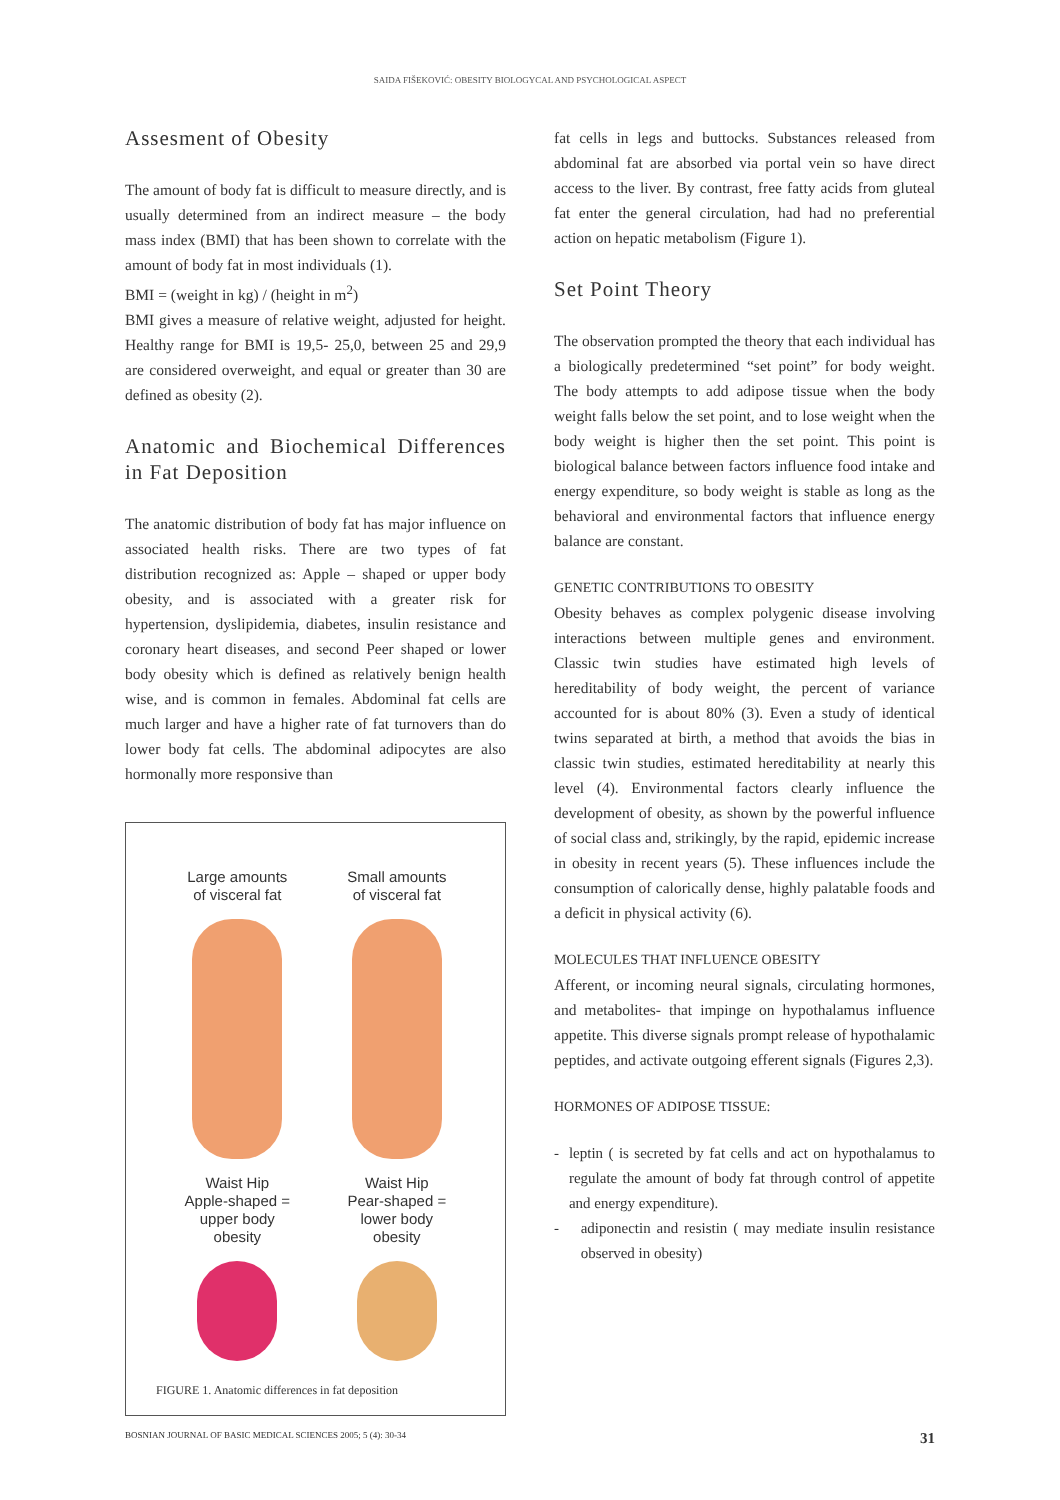SAIDA FIŠEKOVIĆ: OBESITY BIOLOGYCAL AND PSYCHOLOGICAL ASPECT
Assesment of Obesity
The amount of body fat is difficult to measure directly, and is usually determined from an indirect measure – the body mass index (BMI) that has been shown to correlate with the amount of body fat in most individuals (1).
BMI = (weight in kg) / (height in m<sup>2</sup>)
BMI gives a measure of relative weight, adjusted for height. Healthy range for BMI is 19,5- 25,0, between 25 and 29,9 are considered overweight, and equal or greater than 30 are defined as obesity (2).
Anatomic and Biochemical Differences in Fat Deposition
The anatomic distribution of body fat has major influence on associated health risks. There are two types of fat distribution recognized as: Apple – shaped or upper body obesity, and is associated with a greater risk for hypertension, dyslipidemia, diabetes, insulin resistance and coronary heart diseases, and second Peer shaped or lower body obesity which is defined as relatively benign health wise, and is common in females. Abdominal fat cells are much larger and have a higher rate of fat turnovers than do lower body fat cells. The abdominal adipocytes are also hormonally more responsive than
Large amounts
of visceral fat
Waist Hip
Apple-shaped =
upper body
obesity
Small amounts
of visceral fat
Waist Hip
Pear-shaped =
lower body
obesity
FIGURE 1. Anatomic differences in fat deposition
fat cells in legs and buttocks. Substances released from abdominal fat are absorbed via portal vein so have direct access to the liver. By contrast, free fatty acids from gluteal fat enter the general circulation, had had no preferential action on hepatic metabolism (Figure 1).
Set Point Theory
The observation prompted the theory that each individual has a biologically predetermined “set point” for body weight. The body attempts to add adipose tissue when the body weight falls below the set point, and to lose weight when the body weight is higher then the set point. This point is biological balance between factors influence food intake and energy expenditure, so body weight is stable as long as the behavioral and environmental factors that influence energy balance are constant.
GENETIC CONTRIBUTIONS TO OBESITY
Obesity behaves as complex polygenic disease involving interactions between multiple genes and environment. Classic twin studies have estimated high levels of hereditability of body weight, the percent of variance accounted for is about 80% (3). Even a study of identical twins separated at birth, a method that avoids the bias in classic twin studies, estimated hereditability at nearly this level (4). Environmental factors clearly influence the development of obesity, as shown by the powerful influence of social class and, strikingly, by the rapid, epidemic increase in obesity in recent years (5). These influences include the consumption of calorically dense, highly palatable foods and a deficit in physical activity (6).
MOLECULES THAT INFLUENCE OBESITY
Afferent, or incoming neural signals, circulating hormones, and metabolites- that impinge on hypothalamus influence appetite. This diverse signals prompt release of hypothalamic peptides, and activate outgoing efferent signals (Figures 2,3).
HORMONES OF ADIPOSE TISSUE:
- leptin ( is secreted by fat cells and act on hypothalamus to regulate the amount of body fat through control of appetite and energy expenditure).
- adiponectin and resistin ( may mediate insulin resistance observed in obesity)
BOSNIAN JOURNAL OF BASIC MEDICAL SCIENCES 2005; 5 (4): 30-34 31